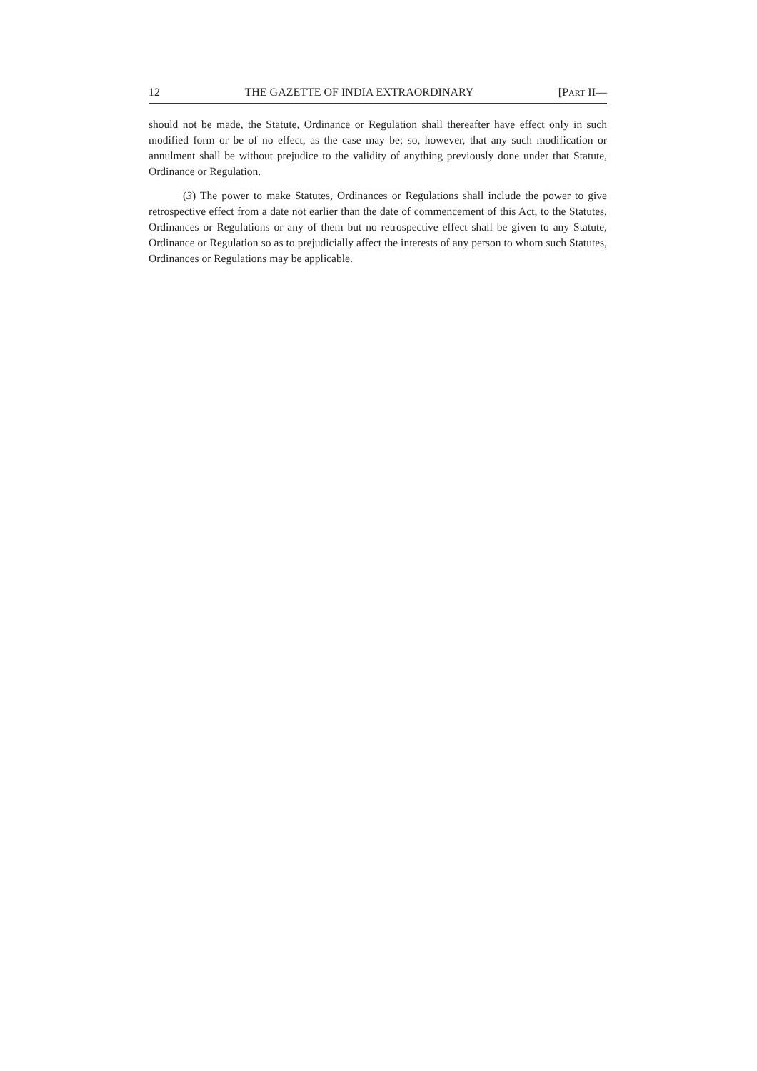12 THE GAZETTE OF INDIA EXTRAORDINARY [PART II—
should not be made, the Statute, Ordinance or Regulation shall thereafter have effect only in such modified form or be of no effect, as the case may be; so, however, that any such modification or annulment shall be without prejudice to the validity of anything previously done under that Statute, Ordinance or Regulation.
(3) The power to make Statutes, Ordinances or Regulations shall include the power to give retrospective effect from a date not earlier than the date of commencement of this Act, to the Statutes, Ordinances or Regulations or any of them but no retrospective effect shall be given to any Statute, Ordinance or Regulation so as to prejudicially affect the interests of any person to whom such Statutes, Ordinances or Regulations may be applicable.